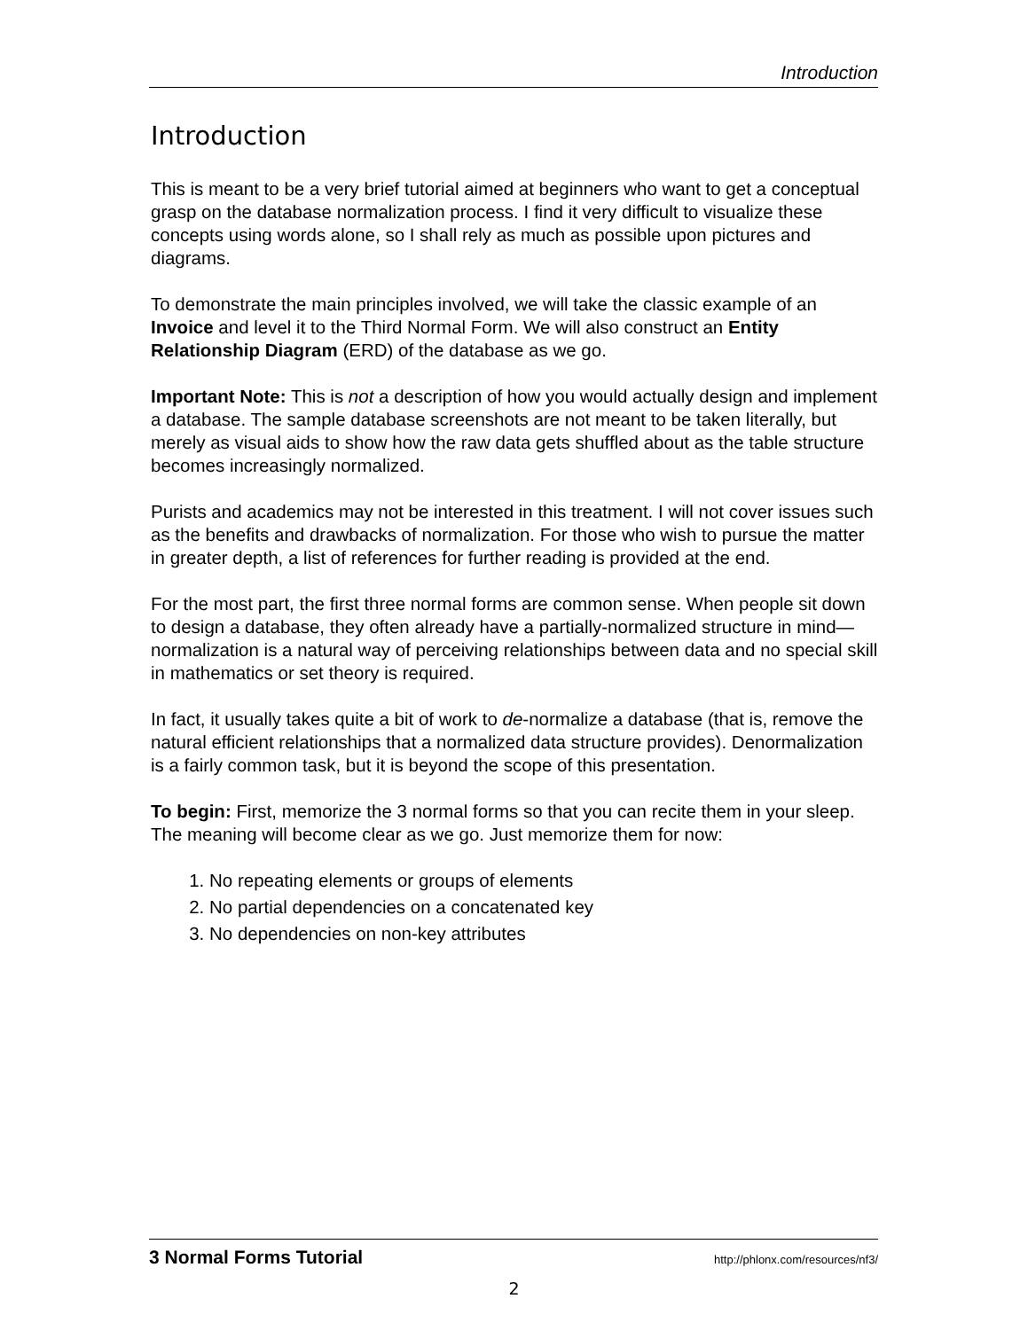Introduction
Introduction
This is meant to be a very brief tutorial aimed at beginners who want to get a conceptual grasp on the database normalization process. I find it very difficult to visualize these concepts using words alone, so I shall rely as much as possible upon pictures and diagrams.
To demonstrate the main principles involved, we will take the classic example of an Invoice and level it to the Third Normal Form. We will also construct an Entity Relationship Diagram (ERD) of the database as we go.
Important Note: This is not a description of how you would actually design and implement a database. The sample database screenshots are not meant to be taken literally, but merely as visual aids to show how the raw data gets shuffled about as the table structure becomes increasingly normalized.
Purists and academics may not be interested in this treatment. I will not cover issues such as the benefits and drawbacks of normalization. For those who wish to pursue the matter in greater depth, a list of references for further reading is provided at the end.
For the most part, the first three normal forms are common sense. When people sit down to design a database, they often already have a partially-normalized structure in mind—normalization is a natural way of perceiving relationships between data and no special skill in mathematics or set theory is required.
In fact, it usually takes quite a bit of work to de-normalize a database (that is, remove the natural efficient relationships that a normalized data structure provides). Denormalization is a fairly common task, but it is beyond the scope of this presentation.
To begin: First, memorize the 3 normal forms so that you can recite them in your sleep. The meaning will become clear as we go. Just memorize them for now:
1. No repeating elements or groups of elements
2. No partial dependencies on a concatenated key
3. No dependencies on non-key attributes
3 Normal Forms Tutorial http://phlonx.com/resources/nf3/
2